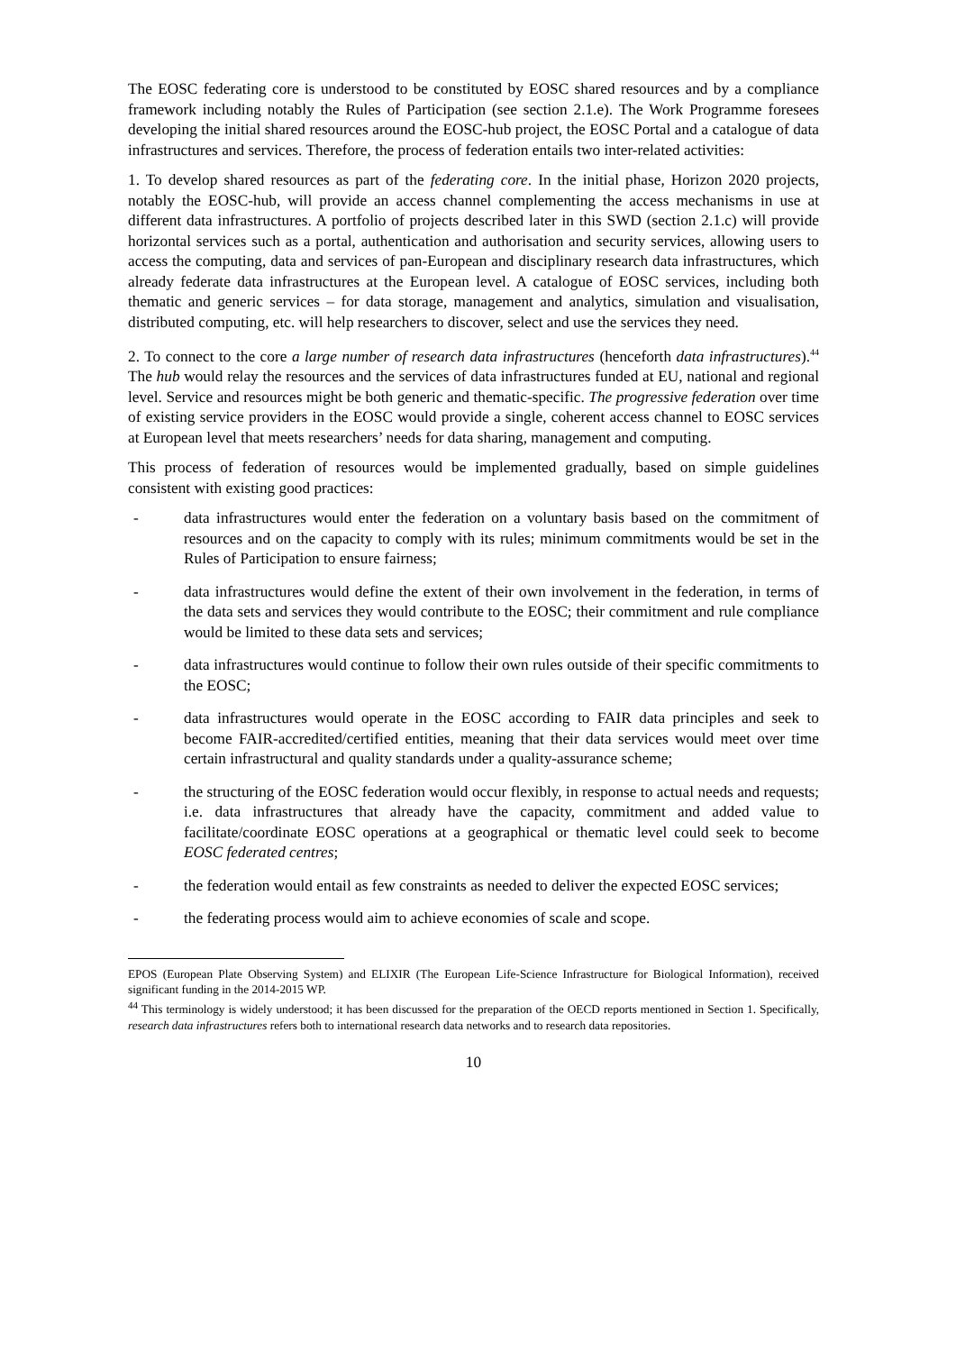The EOSC federating core is understood to be constituted by EOSC shared resources and by a compliance framework including notably the Rules of Participation (see section 2.1.e). The Work Programme foresees developing the initial shared resources around the EOSC-hub project, the EOSC Portal and a catalogue of data infrastructures and services. Therefore, the process of federation entails two inter-related activities:
1. To develop shared resources as part of the federating core. In the initial phase, Horizon 2020 projects, notably the EOSC-hub, will provide an access channel complementing the access mechanisms in use at different data infrastructures. A portfolio of projects described later in this SWD (section 2.1.c) will provide horizontal services such as a portal, authentication and authorisation and security services, allowing users to access the computing, data and services of pan-European and disciplinary research data infrastructures, which already federate data infrastructures at the European level. A catalogue of EOSC services, including both thematic and generic services – for data storage, management and analytics, simulation and visualisation, distributed computing, etc. will help researchers to discover, select and use the services they need.
2. To connect to the core a large number of research data infrastructures (henceforth data infrastructures).<sup>44</sup> The hub would relay the resources and the services of data infrastructures funded at EU, national and regional level. Service and resources might be both generic and thematic-specific. The progressive federation over time of existing service providers in the EOSC would provide a single, coherent access channel to EOSC services at European level that meets researchers’ needs for data sharing, management and computing.
This process of federation of resources would be implemented gradually, based on simple guidelines consistent with existing good practices:
- data infrastructures would enter the federation on a voluntary basis based on the commitment of resources and on the capacity to comply with its rules; minimum commitments would be set in the Rules of Participation to ensure fairness;
- data infrastructures would define the extent of their own involvement in the federation, in terms of the data sets and services they would contribute to the EOSC; their commitment and rule compliance would be limited to these data sets and services;
- data infrastructures would continue to follow their own rules outside of their specific commitments to the EOSC;
- data infrastructures would operate in the EOSC according to FAIR data principles and seek to become FAIR-accredited/certified entities, meaning that their data services would meet over time certain infrastructural and quality standards under a quality-assurance scheme;
- the structuring of the EOSC federation would occur flexibly, in response to actual needs and requests; i.e. data infrastructures that already have the capacity, commitment and added value to facilitate/coordinate EOSC operations at a geographical or thematic level could seek to become EOSC federated centres;
- the federation would entail as few constraints as needed to deliver the expected EOSC services;
- the federating process would aim to achieve economies of scale and scope.
EPOS (European Plate Observing System) and ELIXIR (The European Life-Science Infrastructure for Biological Information), received significant funding in the 2014-2015 WP.
<sup>44</sup> This terminology is widely understood; it has been discussed for the preparation of the OECD reports mentioned in Section 1. Specifically, research data infrastructures refers both to international research data networks and to research data repositories.
10